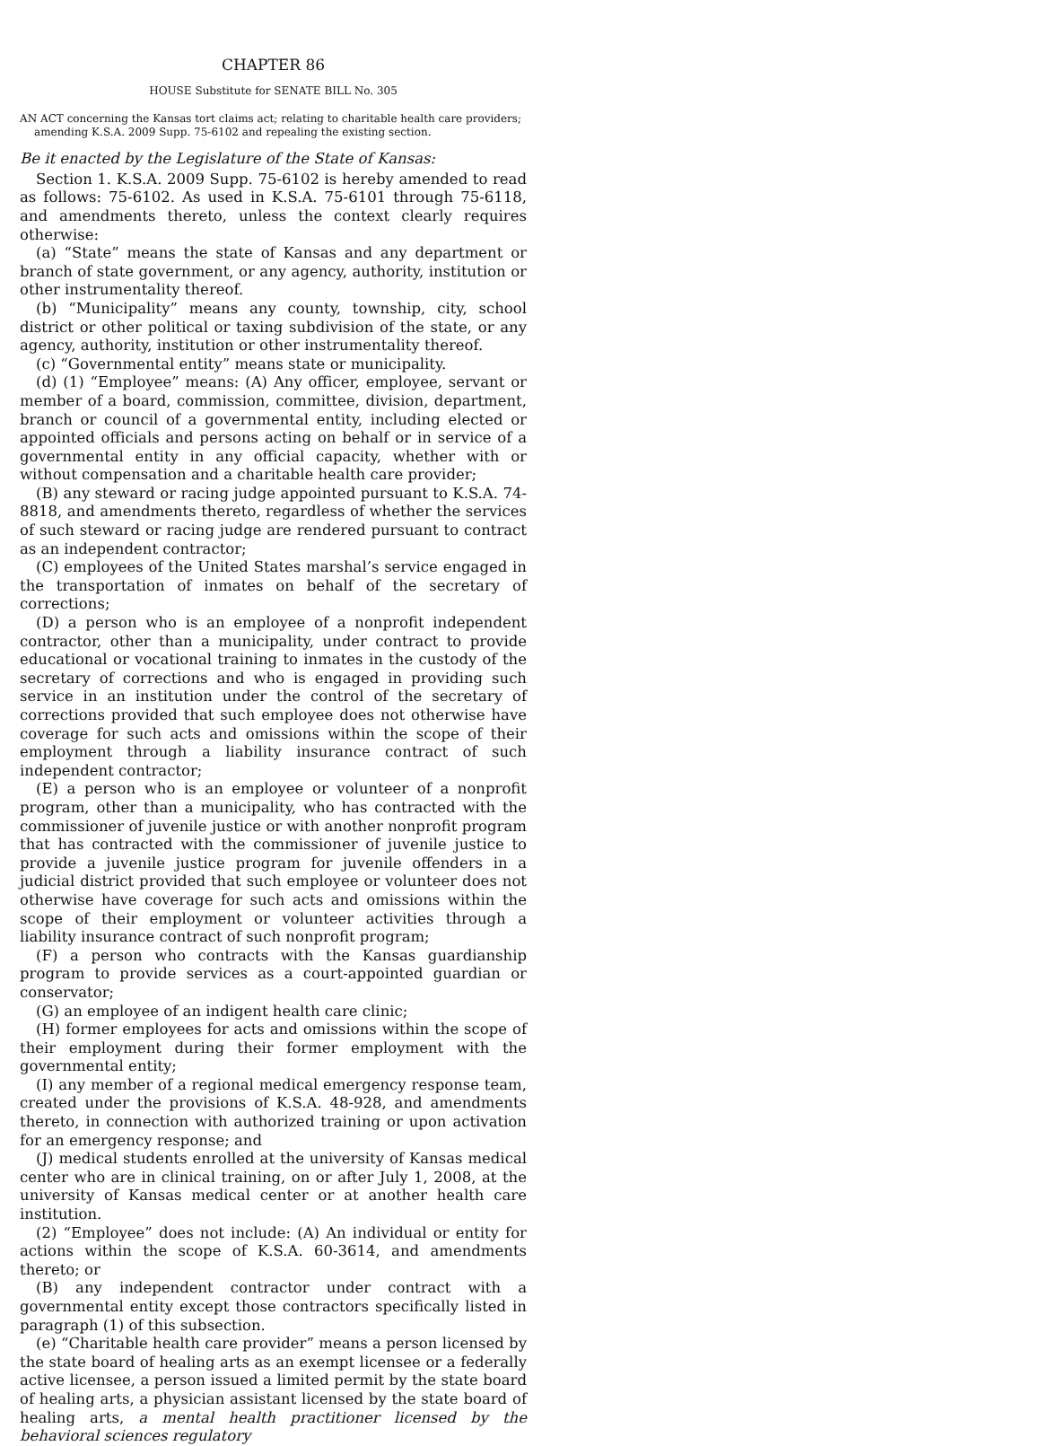CHAPTER 86
HOUSE Substitute for SENATE BILL No. 305
AN ACT concerning the Kansas tort claims act; relating to charitable health care providers; amending K.S.A. 2009 Supp. 75-6102 and repealing the existing section.
Be it enacted by the Legislature of the State of Kansas:
Section 1. K.S.A. 2009 Supp. 75-6102 is hereby amended to read as follows: 75-6102. As used in K.S.A. 75-6101 through 75-6118, and amendments thereto, unless the context clearly requires otherwise:
(a) “State” means the state of Kansas and any department or branch of state government, or any agency, authority, institution or other instrumentality thereof.
(b) “Municipality” means any county, township, city, school district or other political or taxing subdivision of the state, or any agency, authority, institution or other instrumentality thereof.
(c) “Governmental entity” means state or municipality.
(d) (1) “Employee” means: (A) Any officer, employee, servant or member of a board, commission, committee, division, department, branch or council of a governmental entity, including elected or appointed officials and persons acting on behalf or in service of a governmental entity in any official capacity, whether with or without compensation and a charitable health care provider;
(B) any steward or racing judge appointed pursuant to K.S.A. 74-8818, and amendments thereto, regardless of whether the services of such steward or racing judge are rendered pursuant to contract as an independent contractor;
(C) employees of the United States marshal’s service engaged in the transportation of inmates on behalf of the secretary of corrections;
(D) a person who is an employee of a nonprofit independent contractor, other than a municipality, under contract to provide educational or vocational training to inmates in the custody of the secretary of corrections and who is engaged in providing such service in an institution under the control of the secretary of corrections provided that such employee does not otherwise have coverage for such acts and omissions within the scope of their employment through a liability insurance contract of such independent contractor;
(E) a person who is an employee or volunteer of a nonprofit program, other than a municipality, who has contracted with the commissioner of juvenile justice or with another nonprofit program that has contracted with the commissioner of juvenile justice to provide a juvenile justice program for juvenile offenders in a judicial district provided that such employee or volunteer does not otherwise have coverage for such acts and omissions within the scope of their employment or volunteer activities through a liability insurance contract of such nonprofit program;
(F) a person who contracts with the Kansas guardianship program to provide services as a court-appointed guardian or conservator;
(G) an employee of an indigent health care clinic;
(H) former employees for acts and omissions within the scope of their employment during their former employment with the governmental entity;
(I) any member of a regional medical emergency response team, created under the provisions of K.S.A. 48-928, and amendments thereto, in connection with authorized training or upon activation for an emergency response; and
(J) medical students enrolled at the university of Kansas medical center who are in clinical training, on or after July 1, 2008, at the university of Kansas medical center or at another health care institution.
(2) “Employee” does not include: (A) An individual or entity for actions within the scope of K.S.A. 60-3614, and amendments thereto; or
(B) any independent contractor under contract with a governmental entity except those contractors specifically listed in paragraph (1) of this subsection.
(e) “Charitable health care provider” means a person licensed by the state board of healing arts as an exempt licensee or a federally active licensee, a person issued a limited permit by the state board of healing arts, a physician assistant licensed by the state board of healing arts, a mental health practitioner licensed by the behavioral sciences regulatory